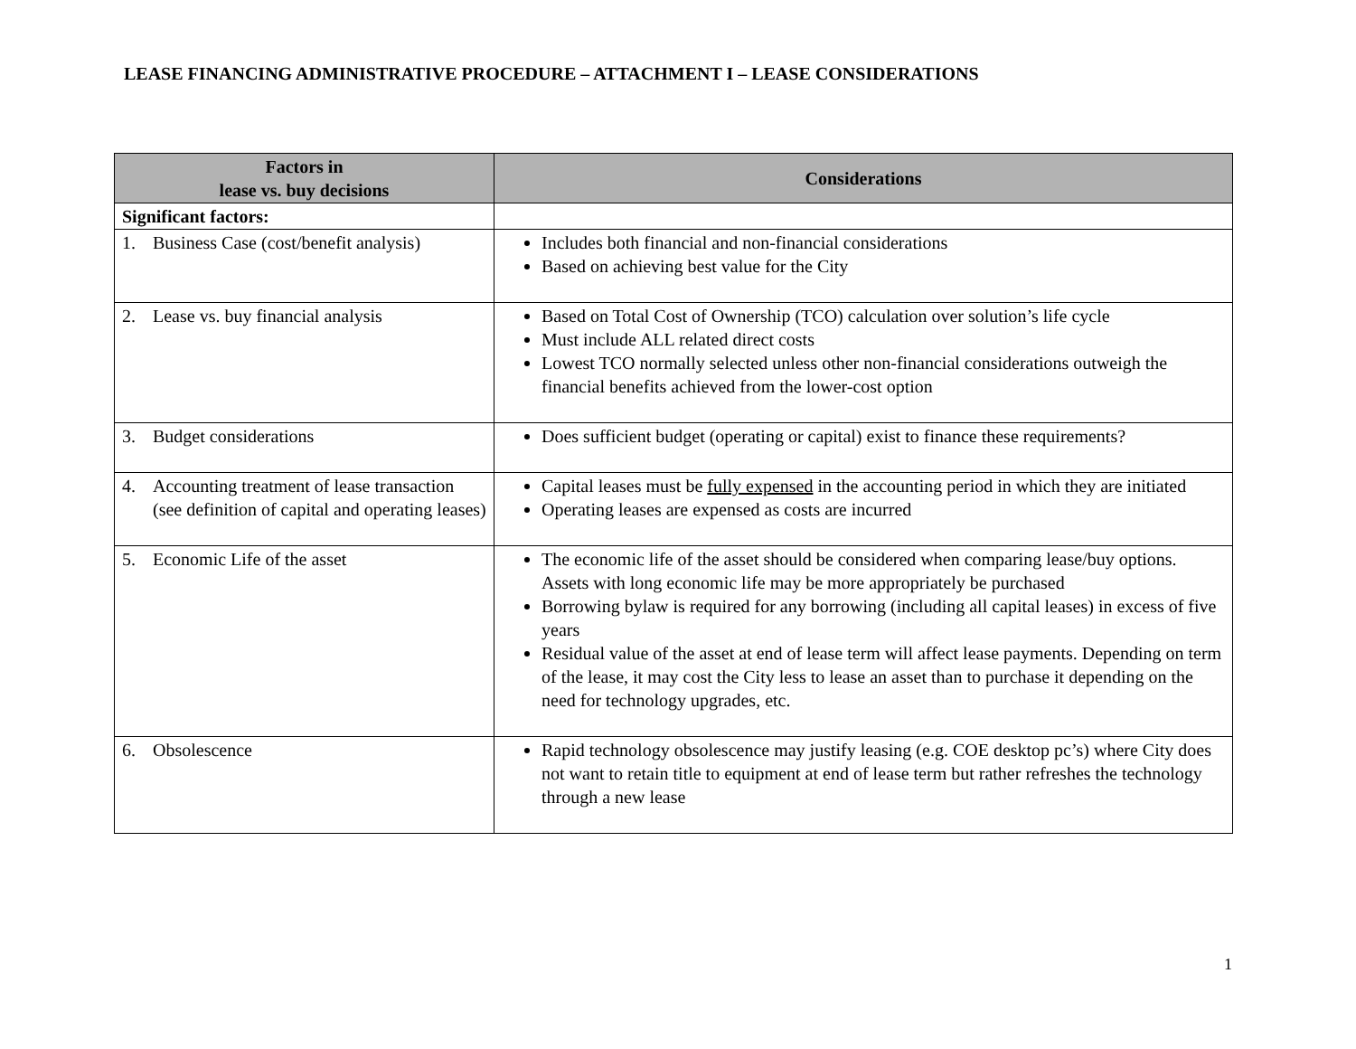LEASE FINANCING ADMINISTRATIVE PROCEDURE – ATTACHMENT I – LEASE CONSIDERATIONS
| Factors in lease vs. buy decisions | Considerations |
| --- | --- |
| Significant factors: | |
| 1. Business Case (cost/benefit analysis) | Includes both financial and non-financial considerations Based on achieving best value for the City |
| 2. Lease vs. buy financial analysis | Based on Total Cost of Ownership (TCO) calculation over solution’s life cycle Must include ALL related direct costs Lowest TCO normally selected unless other non-financial considerations outweigh the financial benefits achieved from the lower-cost option |
| 3. Budget considerations | Does sufficient budget (operating or capital) exist to finance these requirements? |
| 4. Accounting treatment of lease transaction (see definition of capital and operating leases) | Capital leases must be fully expensed in the accounting period in which they are initiated Operating leases are expensed as costs are incurred |
| 5. Economic Life of the asset | The economic life of the asset should be considered when comparing lease/buy options. Assets with long economic life may be more appropriately be purchased Borrowing bylaw is required for any borrowing (including all capital leases) in excess of five years Residual value of the asset at end of lease term will affect lease payments. Depending on term of the lease, it may cost the City less to lease an asset than to purchase it depending on the need for technology upgrades, etc. |
| 6. Obsolescence | Rapid technology obsolescence may justify leasing (e.g. COE desktop pc’s) where City does not want to retain title to equipment at end of lease term but rather refreshes the technology through a new lease |
1